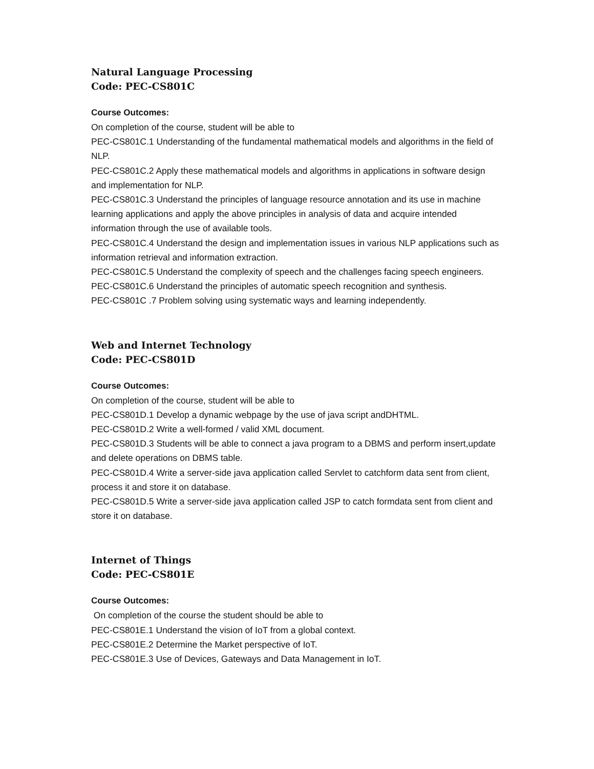Natural Language Processing
Code: PEC-CS801C
Course Outcomes:
On completion of the course, student will be able to
PEC-CS801C.1 Understanding of the fundamental mathematical models and algorithms in the field of NLP.
PEC-CS801C.2 Apply these mathematical models and algorithms in applications in software design and implementation for NLP.
PEC-CS801C.3 Understand the principles of language resource annotation and its use in machine learning applications and apply the above principles in analysis of data and acquire intended information through the use of available tools.
PEC-CS801C.4 Understand the design and implementation issues in various NLP applications such as information retrieval and information extraction.
PEC-CS801C.5 Understand the complexity of speech and the challenges facing speech engineers.
PEC-CS801C.6 Understand the principles of automatic speech recognition and synthesis.
PEC-CS801C .7 Problem solving using systematic ways and learning independently.
Web and Internet Technology
Code: PEC-CS801D
Course Outcomes:
On completion of the course, student will be able to
PEC-CS801D.1 Develop a dynamic webpage by the use of java script andDHTML.
PEC-CS801D.2 Write a well-formed / valid XML document.
PEC-CS801D.3 Students will be able to connect a java program to a DBMS and perform insert,update and delete operations on DBMS table.
PEC-CS801D.4 Write a server-side java application called Servlet to catchform data sent from client, process it and store it on database.
PEC-CS801D.5 Write a server-side java application called JSP to catch formdata sent from client and store it on database.
Internet of Things
Code: PEC-CS801E
Course Outcomes:
On completion of the course the student should be able to
PEC-CS801E.1 Understand the vision of IoT from a global context.
PEC-CS801E.2 Determine the Market perspective of IoT.
PEC-CS801E.3 Use of Devices, Gateways and Data Management in IoT.